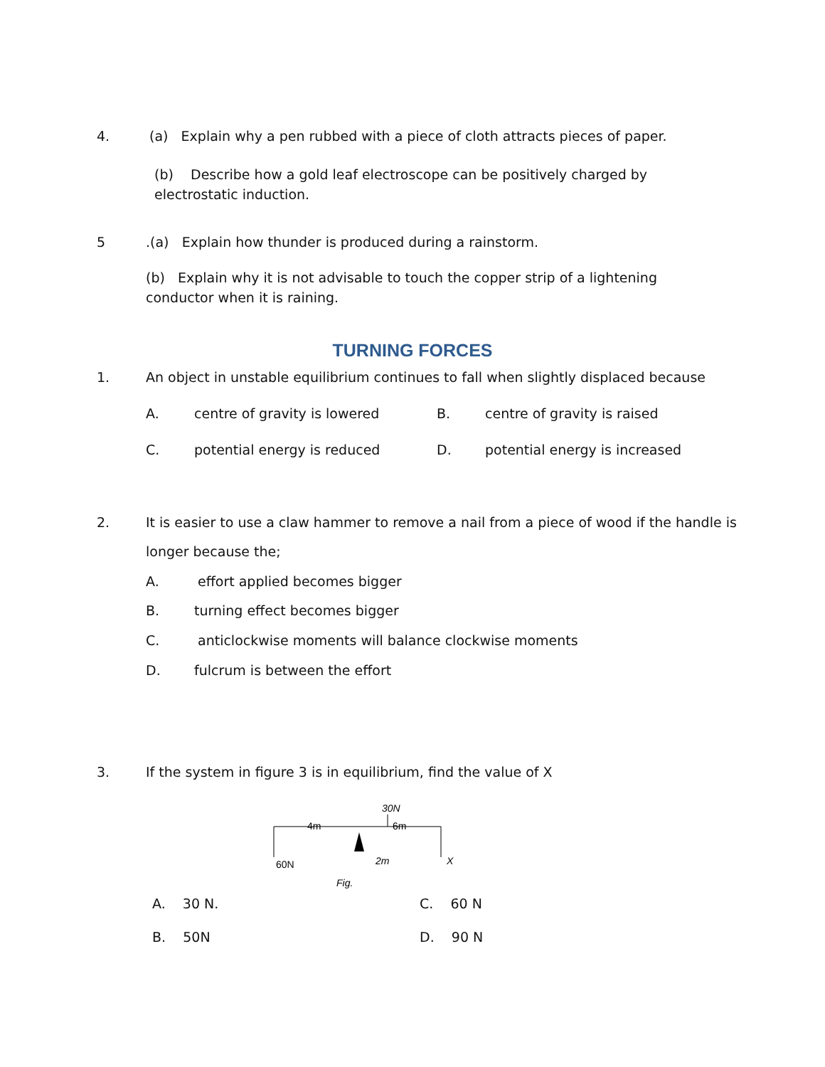4. (a) Explain why a pen rubbed with a piece of cloth attracts pieces of paper.
(b) Describe how a gold leaf electroscope can be positively charged by electrostatic induction.
5 .(a) Explain how thunder is produced during a rainstorm.
(b) Explain why it is not advisable to touch the copper strip of a lightening conductor when it is raining.
TURNING FORCES
1. An object in unstable equilibrium continues to fall when slightly displaced because
A. centre of gravity is lowered B. centre of gravity is raised
C. potential energy is reduced D. potential energy is increased
2. It is easier to use a claw hammer to remove a nail from a piece of wood if the handle is
longer because the;
A. effort applied becomes bigger
B. turning effect becomes bigger
C. anticlockwise moments will balance clockwise moments
D. fulcrum is between the effort
3. If the system in figure 3 is in equilibrium, find the value of X
4m
6m
30N
60N
2m
X
Fig.
A. 30 N. C. 60 N
B. 50N D. 90 N